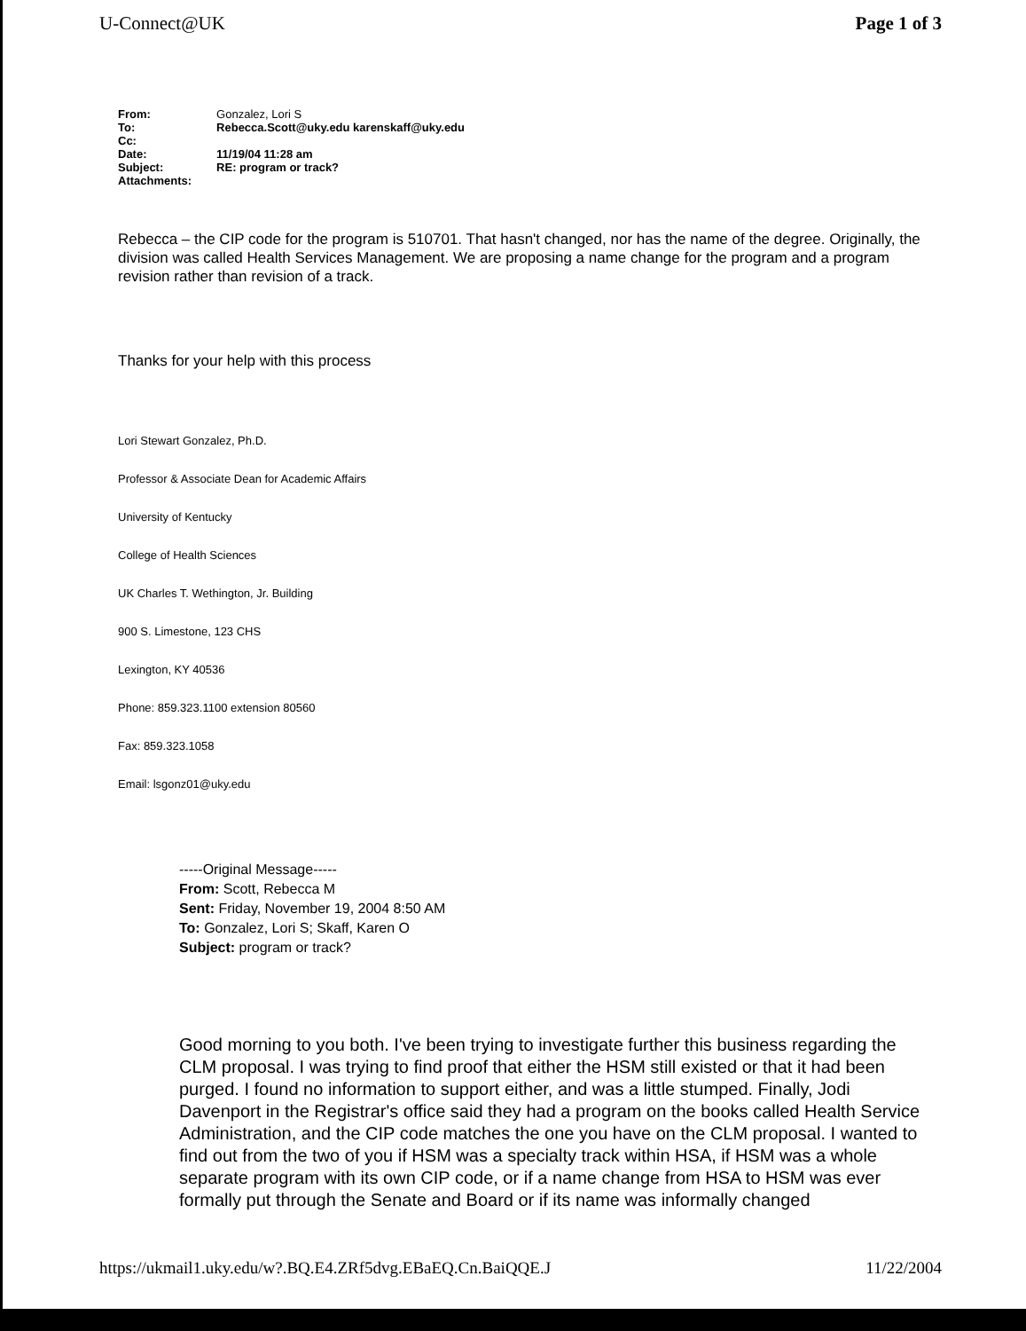U-Connect@UK Page 1 of 3
| From: | Gonzalez, Lori S |
| To: | Rebecca.Scott@uky.edu karenskaff@uky.edu |
| Cc: | |
| Date: | 11/19/04 11:28 am |
| Subject: | RE: program or track? |
| Attachments: | |
Rebecca – the CIP code for the program is 510701. That hasn't changed, nor has the name of the degree. Originally, the division was called Health Services Management. We are proposing a name change for the program and a program revision rather than revision of a track.
Thanks for your help with this process
Lori Stewart Gonzalez, Ph.D.
Professor & Associate Dean for Academic Affairs
University of Kentucky
College of Health Sciences
UK Charles T. Wethington, Jr. Building
900 S. Limestone, 123 CHS
Lexington, KY 40536
Phone: 859.323.1100 extension 80560
Fax: 859.323.1058
Email: lsgonz01@uky.edu
-----Original Message-----
From: Scott, Rebecca M
Sent: Friday, November 19, 2004 8:50 AM
To: Gonzalez, Lori S; Skaff, Karen O
Subject: program or track?
Good morning to you both. I've been trying to investigate further this business regarding the CLM proposal. I was trying to find proof that either the HSM still existed or that it had been purged. I found no information to support either, and was a little stumped. Finally, Jodi Davenport in the Registrar's office said they had a program on the books called Health Service Administration, and the CIP code matches the one you have on the CLM proposal. I wanted to find out from the two of you if HSM was a specialty track within HSA, if HSM was a whole separate program with its own CIP code, or if a name change from HSA to HSM was ever formally put through the Senate and Board or if its name was informally changed
https://ukmail1.uky.edu/w?.BQ.E4.ZRf5dvg.EBaEQ.Cn.BaiQQE.J 11/22/2004